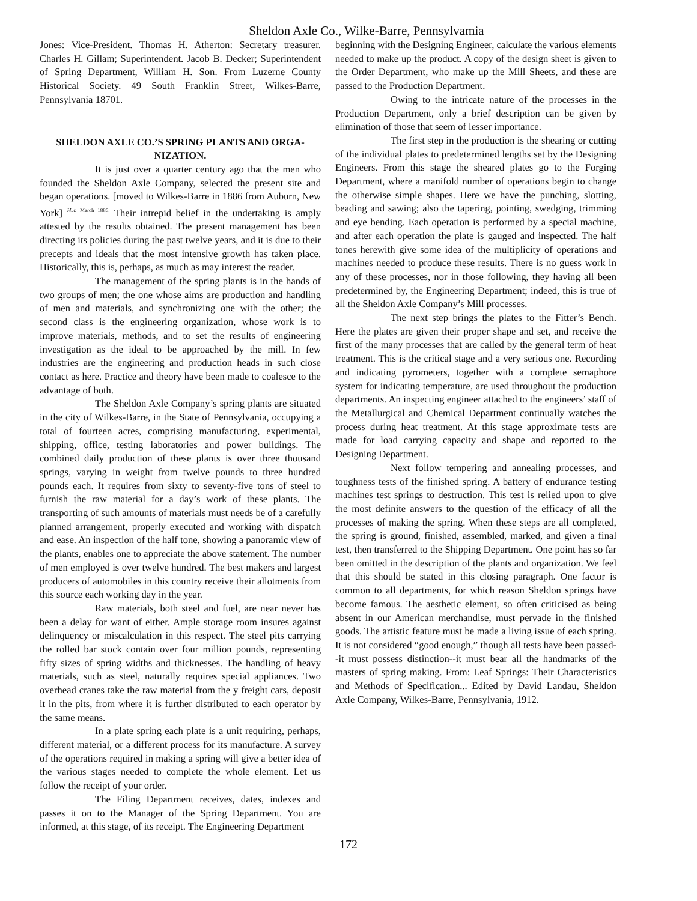Sheldon Axle Co., Wilke-Barre, Pennsylvamia
Jones: Vice-President. Thomas H. Atherton: Secretary treasurer. Charles H. Gillam; Superintendent. Jacob B. Decker; Superintendent of Spring Department, William H. Son. From Luzerne County Historical Society. 49 South Franklin Street, Wilkes-Barre, Pennsylvania 18701.
SHELDON AXLE CO.’S SPRING PLANTS AND ORGA-NIZATION.
It is just over a quarter century ago that the men who founded the Sheldon Axle Company, selected the present site and began operations. [moved to Wilkes-Barre in 1886 from Auburn, New York] <sup>Hub March 1886.</sup> Their intrepid belief in the undertaking is amply attested by the results obtained. The present management has been directing its policies during the past twelve years, and it is due to their precepts and ideals that the most intensive growth has taken place. Historically, this is, perhaps, as much as may interest the reader.
The management of the spring plants is in the hands of two groups of men; the one whose aims are production and handling of men and materials, and synchronizing one with the other; the second class is the engineering organization, whose work is to improve materials, methods, and to set the results of engineering investigation as the ideal to be approached by the mill. In few industries are the engineering and production heads in such close contact as here. Practice and theory have been made to coalesce to the advantage of both.
The Sheldon Axle Company’s spring plants are situated in the city of Wilkes-Barre, in the State of Pennsylvania, occupying a total of fourteen acres, comprising manufacturing, experimental, shipping, office, testing laboratories and power buildings. The combined daily production of these plants is over three thousand springs, varying in weight from twelve pounds to three hundred pounds each. It requires from sixty to seventy-five tons of steel to furnish the raw material for a day’s work of these plants. The transporting of such amounts of materials must needs be of a carefully planned arrangement, properly executed and working with dispatch and ease. An inspection of the half tone, showing a panoramic view of the plants, enables one to appreciate the above statement. The number of men employed is over twelve hundred. The best makers and largest producers of automobiles in this country receive their allotments from this source each working day in the year.
Raw materials, both steel and fuel, are near never has been a delay for want of either. Ample storage room insures against delinquency or miscalculation in this respect. The steel pits carrying the rolled bar stock contain over four million pounds, representing fifty sizes of spring widths and thicknesses. The handling of heavy materials, such as steel, naturally requires special appliances. Two overhead cranes take the raw material from the y freight cars, deposit it in the pits, from where it is further distributed to each operator by the same means.
In a plate spring each plate is a unit requiring, perhaps, different material, or a different process for its manufacture. A survey of the operations required in making a spring will give a better idea of the various stages needed to complete the whole element. Let us follow the receipt of your order.
The Filing Department receives, dates, indexes and passes it on to the Manager of the Spring Department. You are informed, at this stage, of its receipt. The Engineering Department
beginning with the Designing Engineer, calculate the various elements needed to make up the product. A copy of the design sheet is given to the Order Department, who make up the Mill Sheets, and these are passed to the Production Department.
Owing to the intricate nature of the processes in the Production Department, only a brief description can be given by elimination of those that seem of lesser importance.
The first step in the production is the shearing or cutting of the individual plates to predetermined lengths set by the Designing Engineers. From this stage the sheared plates go to the Forging Department, where a manifold number of operations begin to change the otherwise simple shapes. Here we have the punching, slotting, beading and sawing; also the tapering, pointing, swedging, trimming and eye bending. Each operation is performed by a special machine, and after each operation the plate is gauged and inspected. The half tones herewith give some idea of the multiplicity of operations and machines needed to produce these results. There is no guess work in any of these processes, nor in those following, they having all been predetermined by, the Engineering Department; indeed, this is true of all the Sheldon Axle Company’s Mill processes.
The next step brings the plates to the Fitter’s Bench. Here the plates are given their proper shape and set, and receive the first of the many processes that are called by the general term of heat treatment. This is the critical stage and a very serious one. Recording and indicating pyrometers, together with a complete semaphore system for indicating temperature, are used throughout the production departments. An inspecting engineer attached to the engineers’ staff of the Metallurgical and Chemical Department continually watches the process during heat treatment. At this stage approximate tests are made for load carrying capacity and shape and reported to the Designing Department.
Next follow tempering and annealing processes, and toughness tests of the finished spring. A battery of endurance testing machines test springs to destruction. This test is relied upon to give the most definite answers to the question of the efficacy of all the processes of making the spring. When these steps are all completed, the spring is ground, finished, assembled, marked, and given a final test, then transferred to the Shipping Department. One point has so far been omitted in the description of the plants and organization. We feel that this should be stated in this closing paragraph. One factor is common to all departments, for which reason Sheldon springs have become famous. The aesthetic element, so often criticised as being absent in our American merchandise, must pervade in the finished goods. The artistic feature must be made a living issue of each spring. It is not considered “good enough,” though all tests have been passed--it must possess distinction--it must bear all the handmarks of the masters of spring making. From: Leaf Springs: Their Characteristics and Methods of Specification... Edited by David Landau, Sheldon Axle Company, Wilkes-Barre, Pennsylvania, 1912.
172